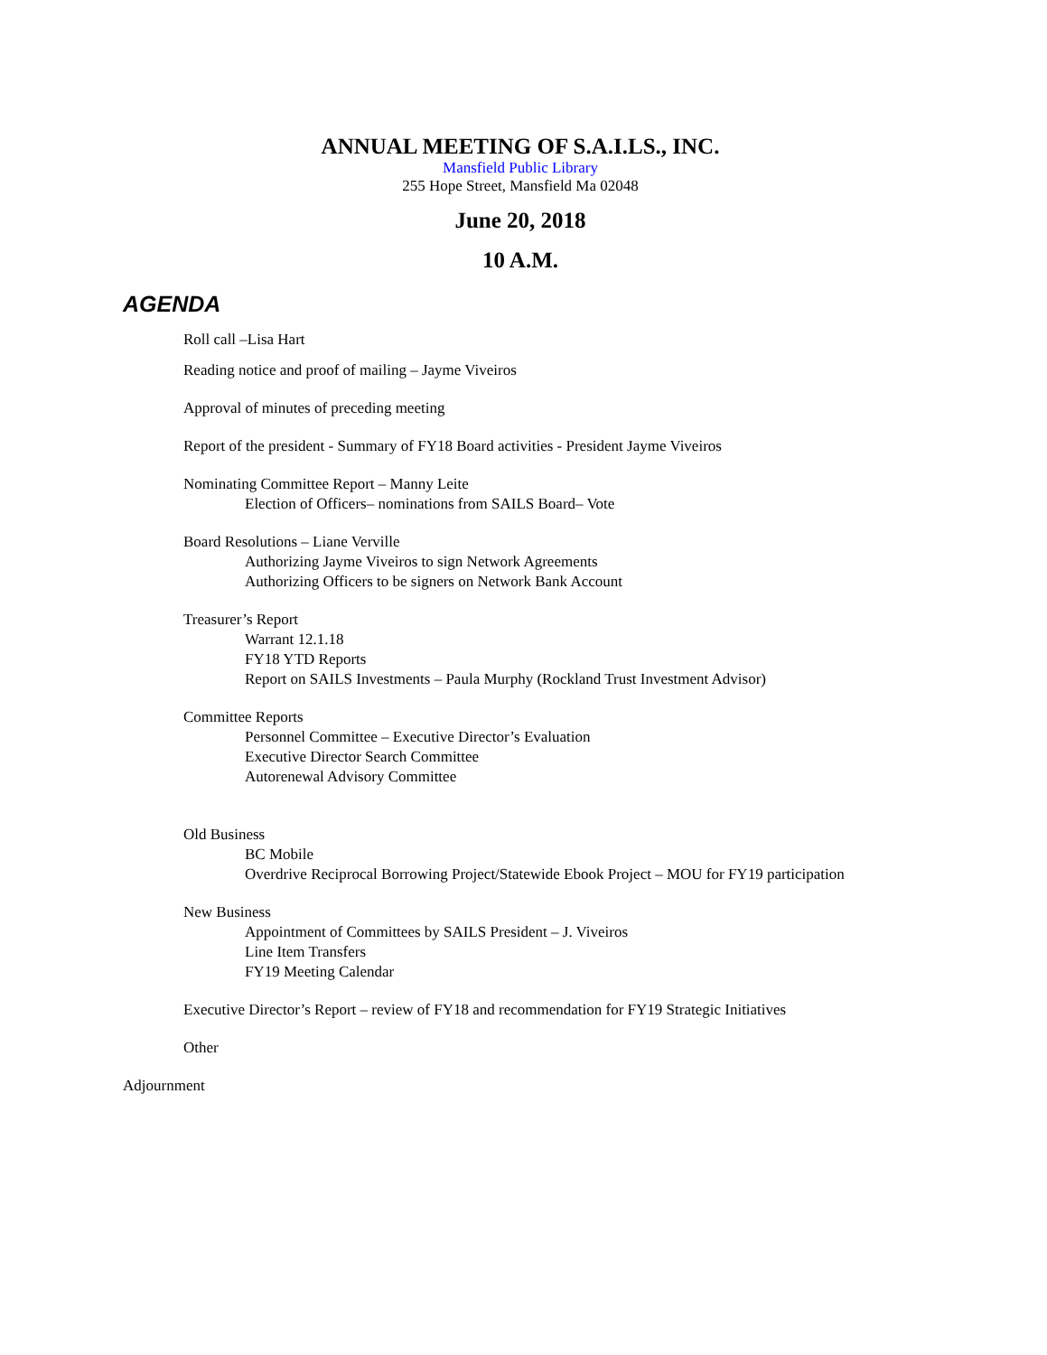ANNUAL MEETING OF S.A.I.LS., INC.
Mansfield Public Library
255 Hope Street, Mansfield Ma 02048
June 20, 2018
10 A.M.
AGENDA
Roll call –Lisa Hart
Reading notice and proof of mailing – Jayme Viveiros
Approval of minutes of preceding meeting
Report of the president - Summary of FY18 Board activities - President Jayme Viveiros
Nominating Committee Report – Manny Leite
Election of Officers– nominations from SAILS Board– Vote
Board Resolutions – Liane Verville
Authorizing Jayme Viveiros to sign Network Agreements
Authorizing Officers to be signers on Network Bank Account
Treasurer’s Report
Warrant 12.1.18
FY18 YTD Reports
Report on SAILS Investments – Paula Murphy (Rockland Trust Investment Advisor)
Committee Reports
Personnel Committee – Executive Director’s Evaluation
Executive Director Search Committee
Autorenewal Advisory Committee
Old Business
BC Mobile
Overdrive Reciprocal Borrowing Project/Statewide Ebook Project – MOU for FY19 participation
New Business
Appointment of Committees by SAILS President – J. Viveiros
Line Item Transfers
FY19 Meeting Calendar
Executive Director’s Report – review of FY18 and recommendation for FY19 Strategic Initiatives
Other
Adjournment